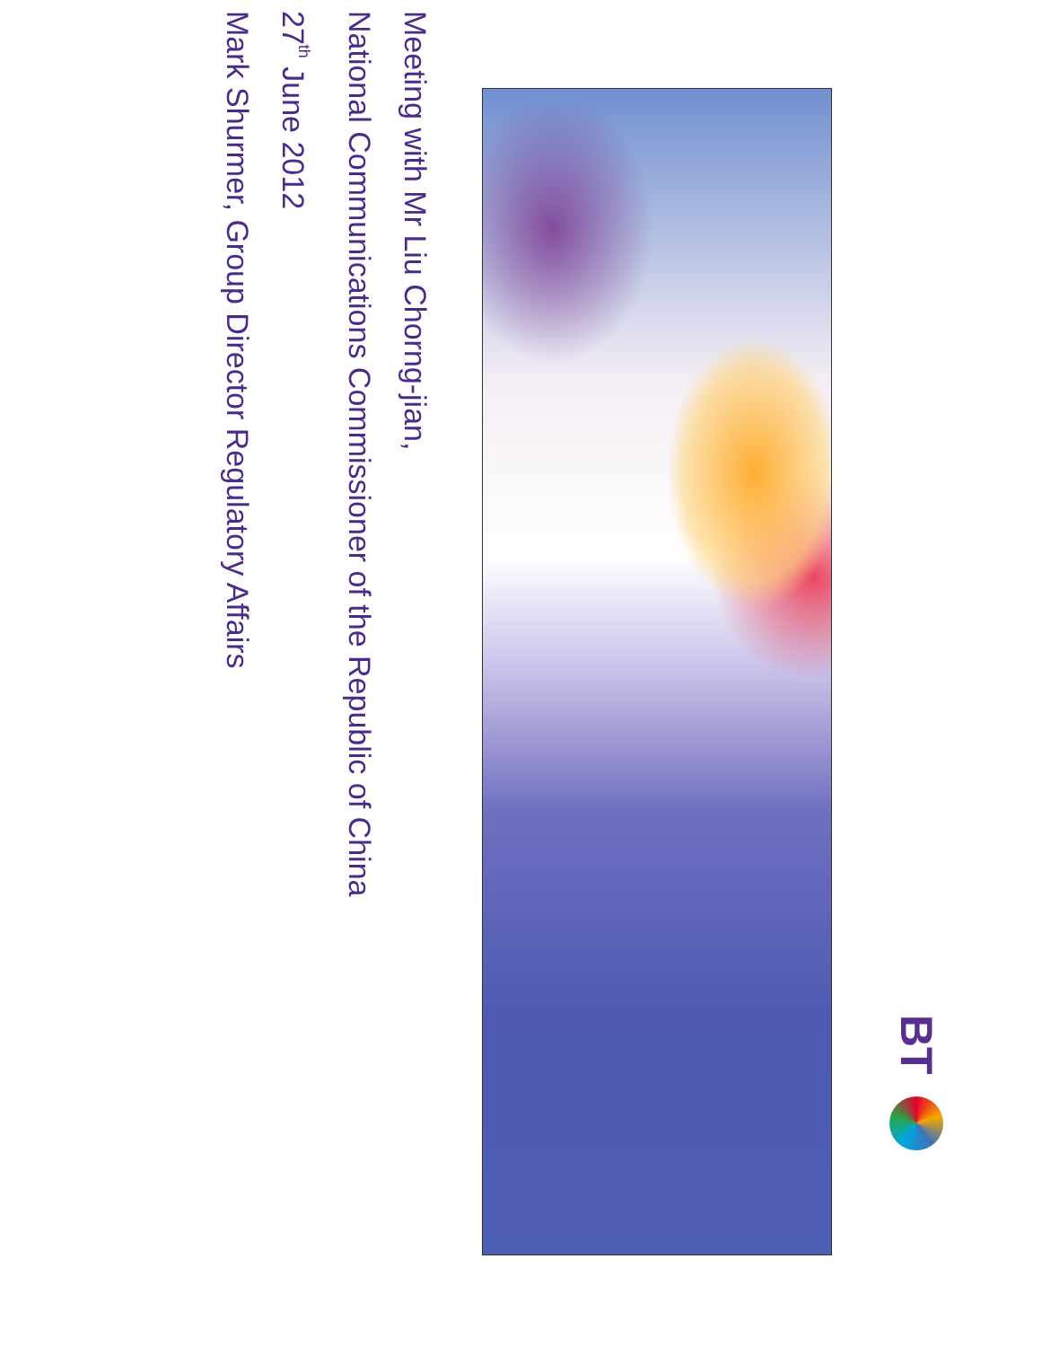BT
Meeting with Mr Liu Chorng-jian,
National Communications Commissioner of the Republic of China
27<sup>th</sup> June 2012
Mark Shurmer, Group Director Regulatory Affairs